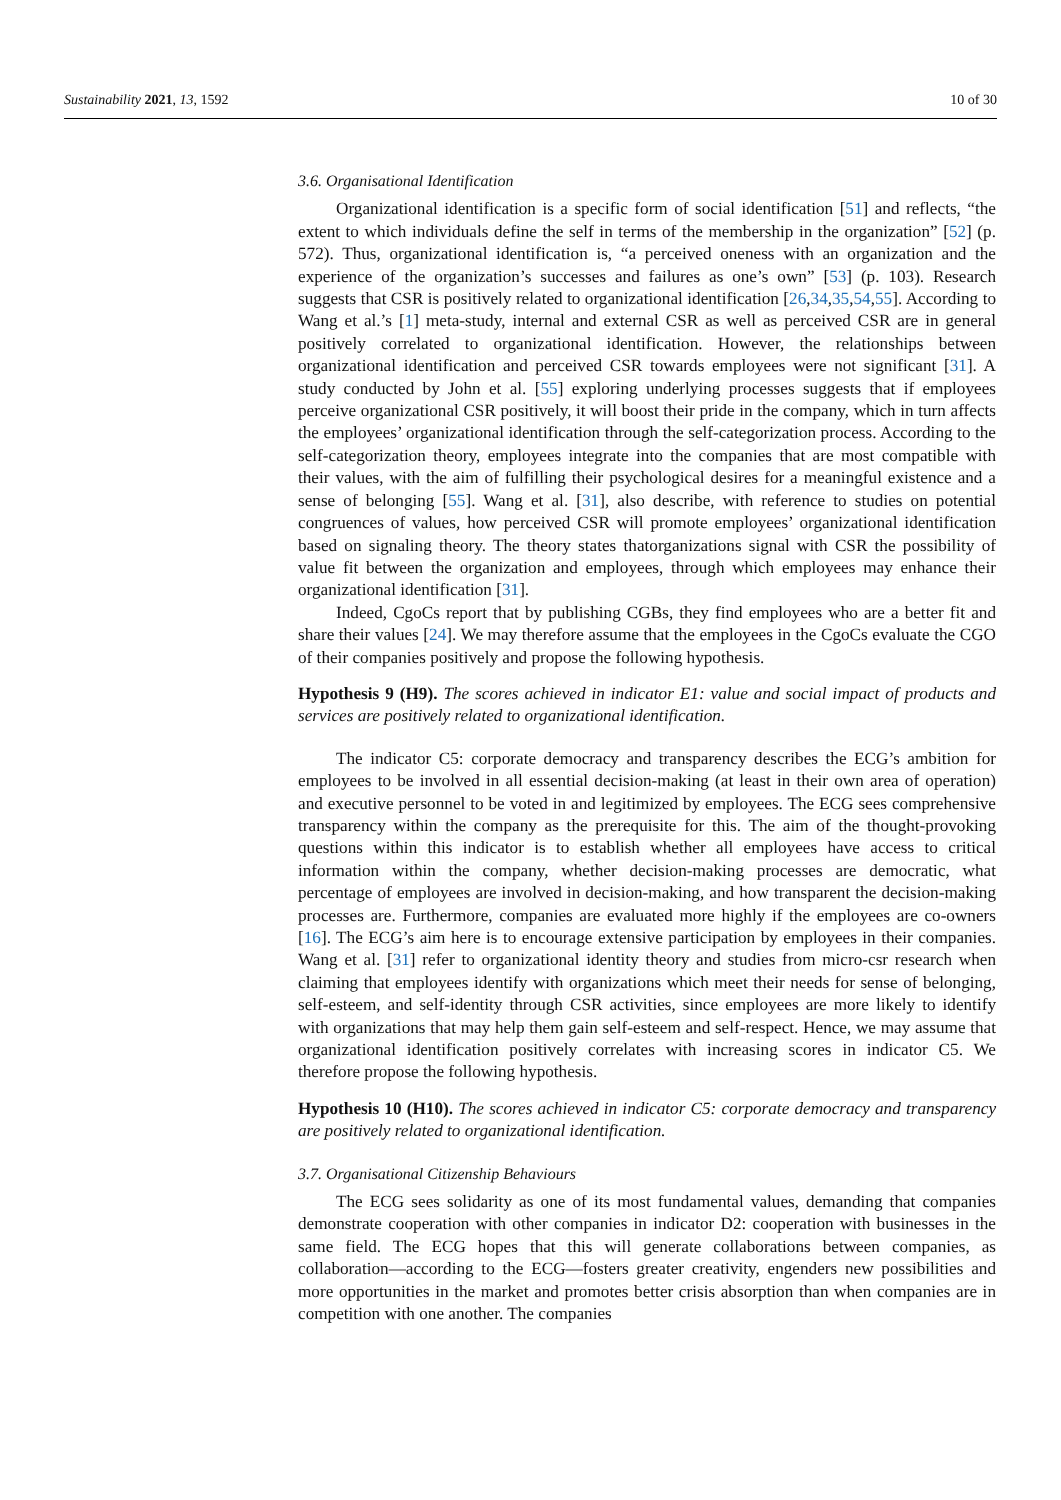Sustainability 2021, 13, 1592 10 of 30
3.6. Organisational Identification
Organizational identification is a specific form of social identification [51] and reflects, “the extent to which individuals define the self in terms of the membership in the organization” [52] (p. 572). Thus, organizational identification is, “a perceived oneness with an organization and the experience of the organization’s successes and failures as one’s own” [53] (p. 103). Research suggests that CSR is positively related to organizational identification [26,34,35,54,55]. According to Wang et al.’s [1] meta-study, internal and external CSR as well as perceived CSR are in general positively correlated to organizational identification. However, the relationships between organizational identification and perceived CSR towards employees were not significant [31]. A study conducted by John et al. [55] exploring underlying processes suggests that if employees perceive organizational CSR positively, it will boost their pride in the company, which in turn affects the employees’ organizational identification through the self-categorization process. According to the self-categorization theory, employees integrate into the companies that are most compatible with their values, with the aim of fulfilling their psychological desires for a meaningful existence and a sense of belonging [55]. Wang et al. [31], also describe, with reference to studies on potential congruences of values, how perceived CSR will promote employees’ organizational identification based on signaling theory. The theory states thatorganizations signal with CSR the possibility of value fit between the organization and employees, through which employees may enhance their organizational identification [31].
Indeed, CgoCs report that by publishing CGBs, they find employees who are a better fit and share their values [24]. We may therefore assume that the employees in the CgoCs evaluate the CGO of their companies positively and propose the following hypothesis.
Hypothesis 9 (H9). The scores achieved in indicator E1: value and social impact of products and services are positively related to organizational identification.
The indicator C5: corporate democracy and transparency describes the ECG’s ambition for employees to be involved in all essential decision-making (at least in their own area of operation) and executive personnel to be voted in and legitimized by employees. The ECG sees comprehensive transparency within the company as the prerequisite for this. The aim of the thought-provoking questions within this indicator is to establish whether all employees have access to critical information within the company, whether decision-making processes are democratic, what percentage of employees are involved in decision-making, and how transparent the decision-making processes are. Furthermore, companies are evaluated more highly if the employees are co-owners [16]. The ECG’s aim here is to encourage extensive participation by employees in their companies. Wang et al. [31] refer to organizational identity theory and studies from micro-csr research when claiming that employees identify with organizations which meet their needs for sense of belonging, self-esteem, and self-identity through CSR activities, since employees are more likely to identify with organizations that may help them gain self-esteem and self-respect. Hence, we may assume that organizational identification positively correlates with increasing scores in indicator C5. We therefore propose the following hypothesis.
Hypothesis 10 (H10). The scores achieved in indicator C5: corporate democracy and transparency are positively related to organizational identification.
3.7. Organisational Citizenship Behaviours
The ECG sees solidarity as one of its most fundamental values, demanding that companies demonstrate cooperation with other companies in indicator D2: cooperation with businesses in the same field. The ECG hopes that this will generate collaborations between companies, as collaboration—according to the ECG—fosters greater creativity, engenders new possibilities and more opportunities in the market and promotes better crisis absorption than when companies are in competition with one another. The companies